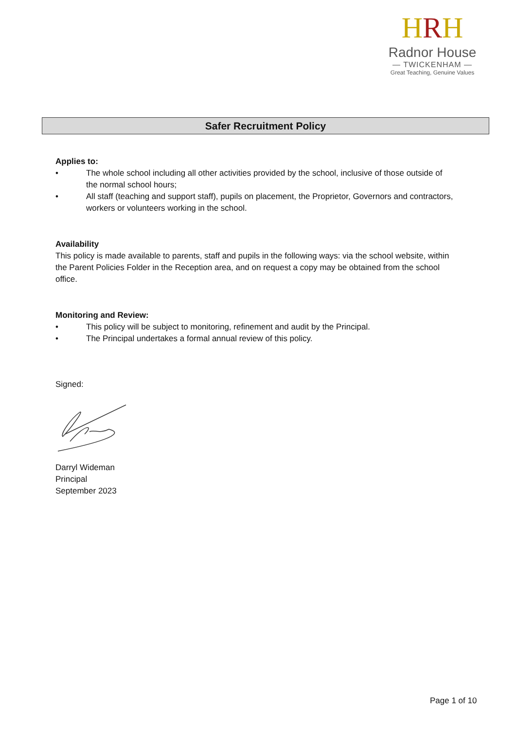HRH
Radnor House
— TWICKENHAM —
Great Teaching, Genuine Values
Safer Recruitment Policy
Applies to:
• The whole school including all other activities provided by the school, inclusive of those outside of the normal school hours;
• All staff (teaching and support staff), pupils on placement, the Proprietor, Governors and contractors, workers or volunteers working in the school.
Availability
This policy is made available to parents, staff and pupils in the following ways: via the school website, within the Parent Policies Folder in the Reception area, and on request a copy may be obtained from the school office.
Monitoring and Review:
• This policy will be subject to monitoring, refinement and audit by the Principal.
• The Principal undertakes a formal annual review of this policy.
Signed:
Darryl Wideman
Principal
September 2023
Page 1 of 10